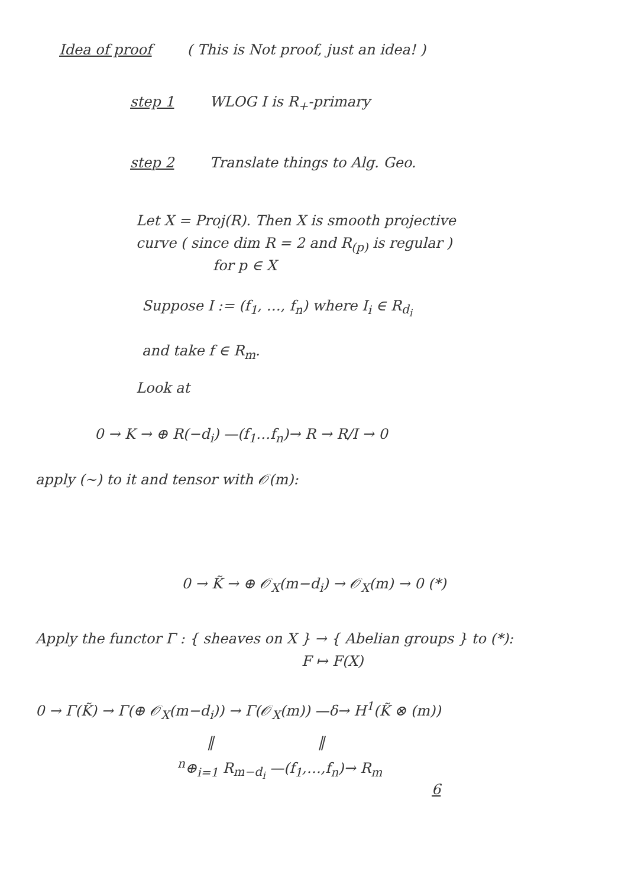Idea of proof ( This is Not proof, just an idea! )
step 1 WLOG I is R<sub>+</sub>-primary
step 2 Translate things to Alg. Geo.
Let X = Proj(R). Then X is smooth projective
curve ( since dim R = 2 and R<sub>(p)</sub> is regular )
for p ∈ X
Suppose I := (f<sub>1</sub>, …, f<sub>n</sub>) where I<sub>i</sub> ∈ R<sub>d<sub>i</sub></sub>
and take f ∈ R<sub>m</sub>.
Look at
0 → K → ⊕ R(−d<sub>i</sub>) —(f<sub>1</sub>…f<sub>n</sub>)→ R → R/I → 0
apply (~) to it and tensor with 𝒪(m):
0 → K̃ → ⊕ 𝒪<sub>X</sub>(m−d<sub>i</sub>) → 𝒪<sub>X</sub>(m) → 0 (*)
Apply the functor Γ : { sheaves on X } → { Abelian groups } to (*):
F ↦ F(X)
0 → Γ(K̃) → Γ(⊕ 𝒪<sub>X</sub>(m−d<sub>i</sub>)) → Γ(𝒪<sub>X</sub>(m)) —δ→ H<sup>1</sup>(K̃ ⊗ (m))
‖ ‖
<sup>n</sup>⊕<sub>i=1</sub> R<sub>m−d<sub>i</sub></sub> —(f<sub>1</sub>,…,f<sub>n</sub>)→ R<sub>m</sub>
6